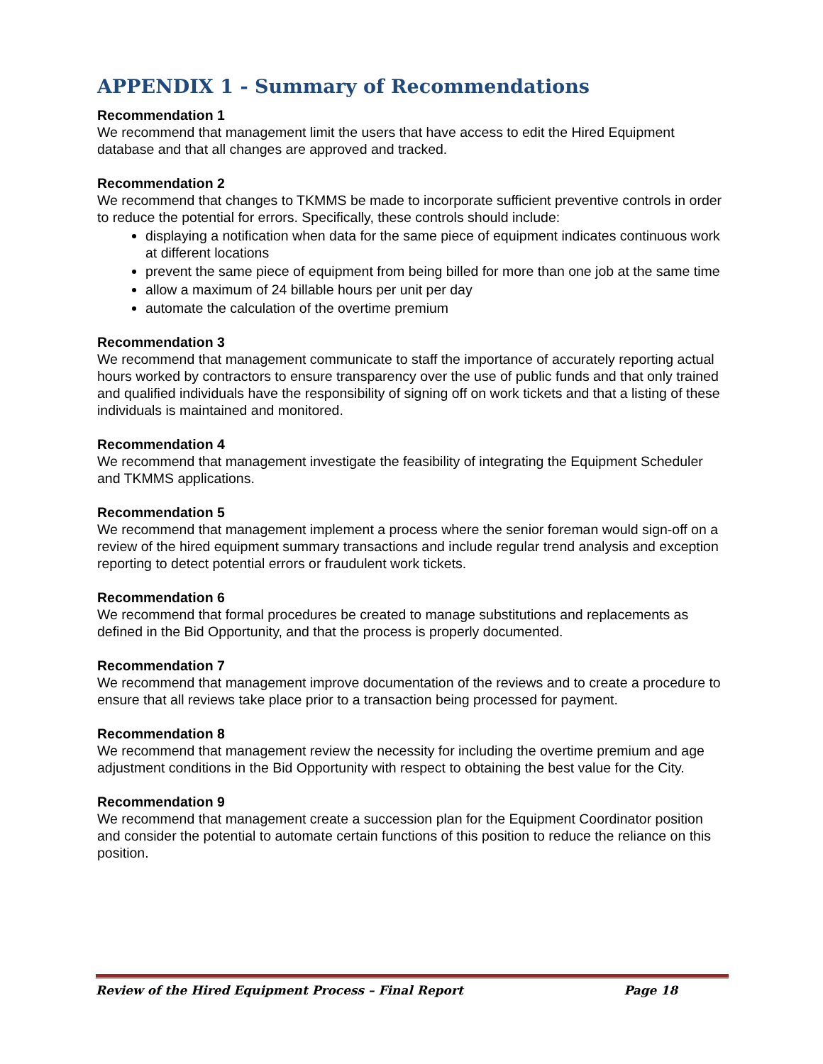APPENDIX 1 - Summary of Recommendations
Recommendation 1
We recommend that management limit the users that have access to edit the Hired Equipment database and that all changes are approved and tracked.
Recommendation 2
We recommend that changes to TKMMS be made to incorporate sufficient preventive controls in order to reduce the potential for errors. Specifically, these controls should include:
displaying a notification when data for the same piece of equipment indicates continuous work at different locations
prevent the same piece of equipment from being billed for more than one job at the same time
allow a maximum of 24 billable hours per unit per day
automate the calculation of the overtime premium
Recommendation 3
We recommend that management communicate to staff the importance of accurately reporting actual hours worked by contractors to ensure transparency over the use of public funds and that only trained and qualified individuals have the responsibility of signing off on work tickets and that a listing of these individuals is maintained and monitored.
Recommendation 4
We recommend that management investigate the feasibility of integrating the Equipment Scheduler and TKMMS applications.
Recommendation 5
We recommend that management implement a process where the senior foreman would sign-off on a review of the hired equipment summary transactions and include regular trend analysis and exception reporting to detect potential errors or fraudulent work tickets.
Recommendation 6
We recommend that formal procedures be created to manage substitutions and replacements as defined in the Bid Opportunity, and that the process is properly documented.
Recommendation 7
We recommend that management improve documentation of the reviews and to create a procedure to ensure that all reviews take place prior to a transaction being processed for payment.
Recommendation 8
We recommend that management review the necessity for including the overtime premium and age adjustment conditions in the Bid Opportunity with respect to obtaining the best value for the City.
Recommendation 9
We recommend that management create a succession plan for the Equipment Coordinator position and consider the potential to automate certain functions of this position to reduce the reliance on this position.
Review of the Hired Equipment Process – Final Report Page 18